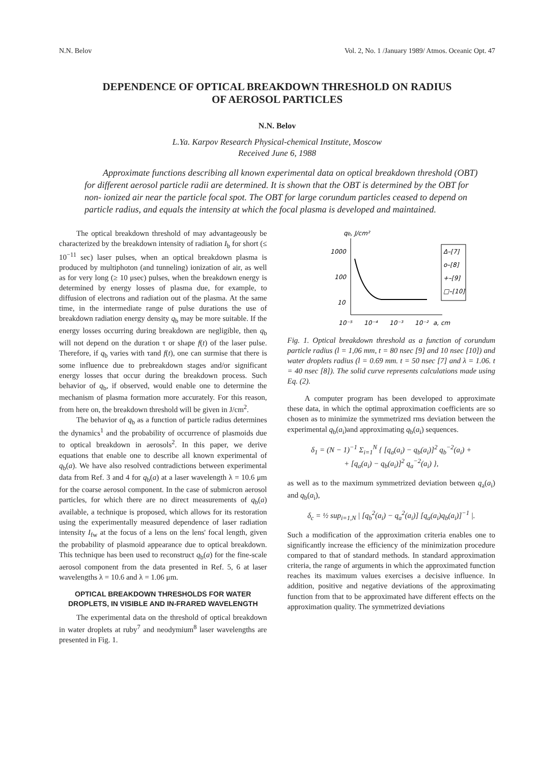N.N. Belov Vol. 2, No. 1 /January 1989/ Atmos. Oceanic Opt. 47
DEPENDENCE OF OPTICAL BREAKDOWN THRESHOLD ON RADIUS
OF AEROSOL PARTICLES
N.N. Belov
L.Ya. Karpov Research Physical-chemical Institute, Moscow
Received June 6, 1988
Approximate functions describing all known experimental data on optical breakdown threshold (OBT) for different aerosol particle radii are determined. It is shown that the OBT is determined by the OBT for non- ionized air near the particle focal spot. The OBT for large corundum particles ceased to depend on particle radius, and equals the intensity at which the focal plasma is developed and maintained.
The optical breakdown threshold of may advantageously be characterized by the breakdown intensity of radiation I<sub>b</sub> for short (≤ 10<sup>−11</sup> sec) laser pulses, when an optical breakdown plasma is produced by multiphoton (and tunneling) ionization of air, as well as for very long (≥ 10 μsec) pulses, when the breakdown energy is determined by energy losses of plasma due, for example, to diffusion of electrons and radiation out of the plasma. At the same time, in the intermediate range of pulse durations the use of breakdown radiation energy density q<sub>b</sub> may be more suitable. If the energy losses occurring during breakdown are negligible, then q<sub>b</sub> will not depend on the duration τ or shape f(t) of the laser pulse. Therefore, if q<sub>b</sub> varies with τand f(t), one can surmise that there is some influence due to prebreakdown stages and/or significant energy losses that occur during the breakdown process. Such behavior of q<sub>b</sub>, if observed, would enable one to determine the mechanism of plasma formation more accurately. For this reason, from here on, the breakdown threshold will be given in J/cm<sup>2</sup>.
The behavior of q<sub>b</sub> as a function of particle radius determines the dynamics<sup>1</sup> and the probability of occurrence of plasmoids due to optical breakdown in aerosols<sup>2</sup>. In this paper, we derive equations that enable one to describe all known experimental of q<sub>b</sub>(a). We have also resolved contradictions between experimental data from Ref. 3 and 4 for q<sub>b</sub>(a) at a laser wavelength λ = 10.6 μm for the coarse aerosol component. In the case of submicron aerosol particles, for which there are no direct measurements of q<sub>b</sub>(a) available, a technique is proposed, which allows for its restoration using the experimentally measured dependence of laser radiation intensity I<sub>fw</sub> at the focus of a lens on the lens' focal length, given the probability of plasmoid appearance due to optical breakdown. This technique has been used to reconstruct q<sub>b</sub>(a) for the fine-scale aerosol component from the data presented in Ref. 5, 6 at laser wavelengths λ = 10.6 and λ = 1.06 μm.
OPTICAL BREAKDOWN THRESHOLDS FOR WATER DROPLETS, IN VISIBLE AND IN-FRARED WAVELENGTH
The experimental data on the threshold of optical breakdown in water droplets at ruby<sup>7</sup> and neodymium<sup>8</sup> laser wavelengths are presented in Fig. 1.
qb, J/cm²
1000
100
10
10⁻⁵
10⁻⁴
10⁻³
10⁻²
a, cm
Δ–[7]
o–[8]
+–[9]
□–[10]
Fig. 1. Optical breakdown threshold as a function of corundum particle radius (l = 1,06 mm, t = 80 nsec [9] and 10 nsec [10]) and water droplets radius (l = 0.69 mm. t = 50 nsec [7] and λ = 1.06. t = 40 nsec [8]). The solid curve represents calculations made using Eq. (2).
A computer program has been developed to approximate these data, in which the optimal approximation coefficients are so chosen as to minimize the symmetrized rms deviation between the experimental q<sub>b</sub>(a<sub>i</sub>)and approximating q<sub>b</sub>(a<sub>i</sub>) sequences.
δ<sub>1</sub> = (N − 1)<sup>−1</sup> Σ<sub>i=1</sub><sup>N</sup> { [q<sub>a</sub>(a<sub>i</sub>) − q<sub>b</sub>(a<sub>i</sub>)]<sup>2</sup> q<sub>b</sub><sup>−2</sup>(a<sub>i</sub>) +
+ [q<sub>a</sub>(a<sub>i</sub>) − q<sub>b</sub>(a<sub>i</sub>)]<sup>2</sup> q<sub>a</sub><sup>−2</sup>(a<sub>i</sub>) },
as well as to the maximum symmetrized deviation between q<sub>a</sub>(a<sub>i</sub>) and q<sub>b</sub>(a<sub>i</sub>),
δ<sub>c</sub> = ½ sup<sub>i=1,N</sub> | [q<sub>b</sub><sup>2</sup>(a<sub>i</sub>) − q<sub>a</sub><sup>2</sup>(a<sub>i</sub>)] [q<sub>a</sub>(a<sub>i</sub>)q<sub>b</sub>(a<sub>i</sub>)]<sup>−1</sup> |.
Such a modification of the approximation criteria enables one to significantly increase the efficiency of the minimization procedure compared to that of standard methods. In standard approximation criteria, the range of arguments in which the approximated function reaches its maximum values exercises a decisive influence. In addition, positive and negative deviations of the approximating function from that to be approximated have different effects on the approximation quality. The symmetrized deviations